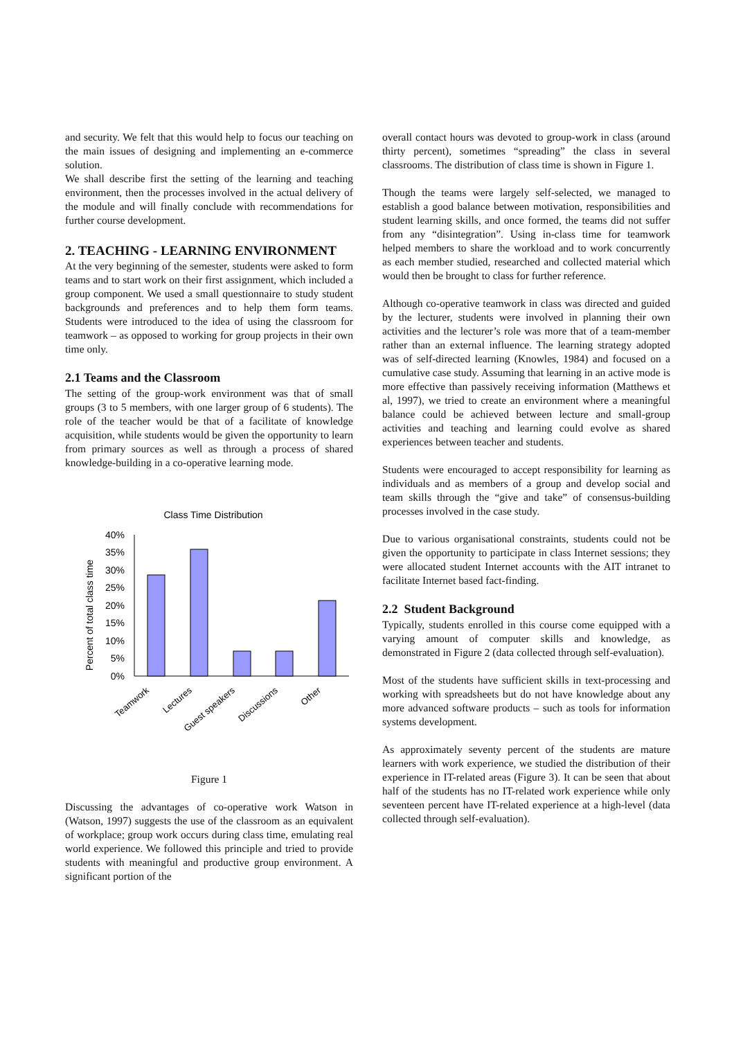and security. We felt that this would help to focus our teaching on the main issues of designing and implementing an e-commerce solution.
We shall describe first the setting of the learning and teaching environment, then the processes involved in the actual delivery of the module and will finally conclude with recommendations for further course development.
2. TEACHING - LEARNING ENVIRONMENT
At the very beginning of the semester, students were asked to form teams and to start work on their first assignment, which included a group component. We used a small questionnaire to study student backgrounds and preferences and to help them form teams. Students were introduced to the idea of using the classroom for teamwork – as opposed to working for group projects in their own time only.
2.1 Teams and the Classroom
The setting of the group-work environment was that of small groups (3 to 5 members, with one larger group of 6 students). The role of the teacher would be that of a facilitate of knowledge acquisition, while students would be given the opportunity to learn from primary sources as well as through a process of shared knowledge-building in a co-operative learning mode.
Class Time Distribution
Percent of total class time
40%
35%
30%
25%
20%
15%
10%
5%
0%
Teamwork
Lectures
Guest speakers
Discussions
Other
Figure 1
Discussing the advantages of co-operative work Watson in (Watson, 1997) suggests the use of the classroom as an equivalent of workplace; group work occurs during class time, emulating real world experience. We followed this principle and tried to provide students with meaningful and productive group environment. A significant portion of the
overall contact hours was devoted to group-work in class (around thirty percent), sometimes “spreading” the class in several classrooms. The distribution of class time is shown in Figure 1.
Though the teams were largely self-selected, we managed to establish a good balance between motivation, responsibilities and student learning skills, and once formed, the teams did not suffer from any “disintegration”. Using in-class time for teamwork helped members to share the workload and to work concurrently as each member studied, researched and collected material which would then be brought to class for further reference.
Although co-operative teamwork in class was directed and guided by the lecturer, students were involved in planning their own activities and the lecturer’s role was more that of a team-member rather than an external influence. The learning strategy adopted was of self-directed learning (Knowles, 1984) and focused on a cumulative case study. Assuming that learning in an active mode is more effective than passively receiving information (Matthews et al, 1997), we tried to create an environment where a meaningful balance could be achieved between lecture and small-group activities and teaching and learning could evolve as shared experiences between teacher and students.
Students were encouraged to accept responsibility for learning as individuals and as members of a group and develop social and team skills through the “give and take” of consensus-building processes involved in the case study.
Due to various organisational constraints, students could not be given the opportunity to participate in class Internet sessions; they were allocated student Internet accounts with the AIT intranet to facilitate Internet based fact-finding.
2.2 Student Background
Typically, students enrolled in this course come equipped with a varying amount of computer skills and knowledge, as demonstrated in Figure 2 (data collected through self-evaluation).
Most of the students have sufficient skills in text-processing and working with spreadsheets but do not have knowledge about any more advanced software products – such as tools for information systems development.
As approximately seventy percent of the students are mature learners with work experience, we studied the distribution of their experience in IT-related areas (Figure 3). It can be seen that about half of the students has no IT-related work experience while only seventeen percent have IT-related experience at a high-level (data collected through self-evaluation).